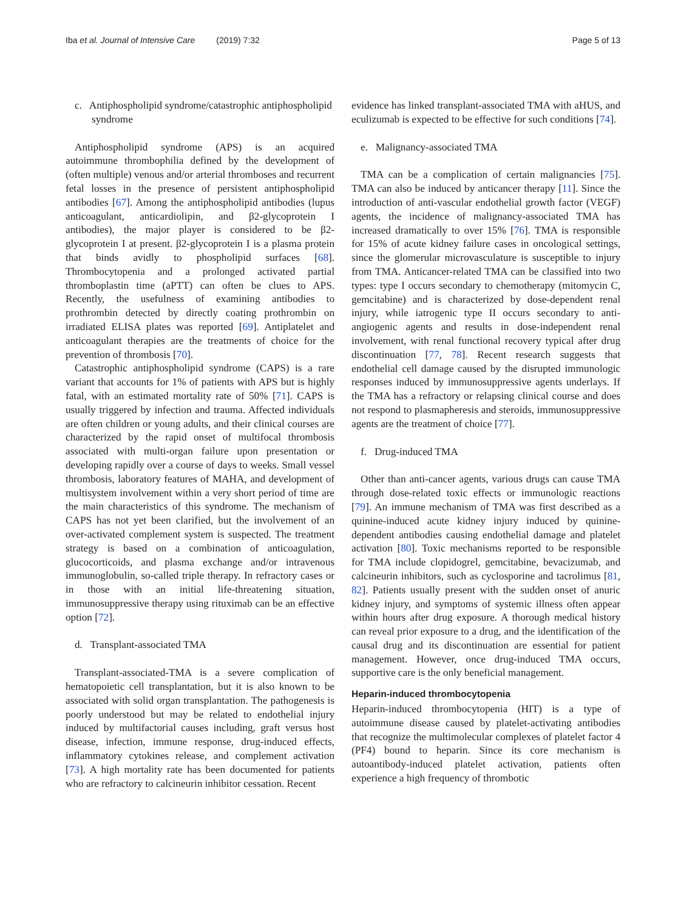Iba et al. Journal of Intensive Care (2019) 7:32 Page 5 of 13
c. Antiphospholipid syndrome/catastrophic antiphospholipid syndrome
Antiphospholipid syndrome (APS) is an acquired autoimmune thrombophilia defined by the development of (often multiple) venous and/or arterial thromboses and recurrent fetal losses in the presence of persistent antiphospholipid antibodies [67]. Among the antiphospholipid antibodies (lupus anticoagulant, anticardiolipin, and β2-glycoprotein I antibodies), the major player is considered to be β2-glycoprotein I at present. β2-glycoprotein I is a plasma protein that binds avidly to phospholipid surfaces [68]. Thrombocytopenia and a prolonged activated partial thromboplastin time (aPTT) can often be clues to APS. Recently, the usefulness of examining antibodies to prothrombin detected by directly coating prothrombin on irradiated ELISA plates was reported [69]. Antiplatelet and anticoagulant therapies are the treatments of choice for the prevention of thrombosis [70].
Catastrophic antiphospholipid syndrome (CAPS) is a rare variant that accounts for 1% of patients with APS but is highly fatal, with an estimated mortality rate of 50% [71]. CAPS is usually triggered by infection and trauma. Affected individuals are often children or young adults, and their clinical courses are characterized by the rapid onset of multifocal thrombosis associated with multi-organ failure upon presentation or developing rapidly over a course of days to weeks. Small vessel thrombosis, laboratory features of MAHA, and development of multisystem involvement within a very short period of time are the main characteristics of this syndrome. The mechanism of CAPS has not yet been clarified, but the involvement of an over-activated complement system is suspected. The treatment strategy is based on a combination of anticoagulation, glucocorticoids, and plasma exchange and/or intravenous immunoglobulin, so-called triple therapy. In refractory cases or in those with an initial life-threatening situation, immunosuppressive therapy using rituximab can be an effective option [72].
d. Transplant-associated TMA
Transplant-associated-TMA is a severe complication of hematopoietic cell transplantation, but it is also known to be associated with solid organ transplantation. The pathogenesis is poorly understood but may be related to endothelial injury induced by multifactorial causes including, graft versus host disease, infection, immune response, drug-induced effects, inflammatory cytokines release, and complement activation [73]. A high mortality rate has been documented for patients who are refractory to calcineurin inhibitor cessation. Recent
evidence has linked transplant-associated TMA with aHUS, and eculizumab is expected to be effective for such conditions [74].
e. Malignancy-associated TMA
TMA can be a complication of certain malignancies [75]. TMA can also be induced by anticancer therapy [11]. Since the introduction of anti-vascular endothelial growth factor (VEGF) agents, the incidence of malignancy-associated TMA has increased dramatically to over 15% [76]. TMA is responsible for 15% of acute kidney failure cases in oncological settings, since the glomerular microvasculature is susceptible to injury from TMA. Anticancer-related TMA can be classified into two types: type I occurs secondary to chemotherapy (mitomycin C, gemcitabine) and is characterized by dose-dependent renal injury, while iatrogenic type II occurs secondary to anti-angiogenic agents and results in dose-independent renal involvement, with renal functional recovery typical after drug discontinuation [77, 78]. Recent research suggests that endothelial cell damage caused by the disrupted immunologic responses induced by immunosuppressive agents underlays. If the TMA has a refractory or relapsing clinical course and does not respond to plasmapheresis and steroids, immunosuppressive agents are the treatment of choice [77].
f. Drug-induced TMA
Other than anti-cancer agents, various drugs can cause TMA through dose-related toxic effects or immunologic reactions [79]. An immune mechanism of TMA was first described as a quinine-induced acute kidney injury induced by quinine-dependent antibodies causing endothelial damage and platelet activation [80]. Toxic mechanisms reported to be responsible for TMA include clopidogrel, gemcitabine, bevacizumab, and calcineurin inhibitors, such as cyclosporine and tacrolimus [81, 82]. Patients usually present with the sudden onset of anuric kidney injury, and symptoms of systemic illness often appear within hours after drug exposure. A thorough medical history can reveal prior exposure to a drug, and the identification of the causal drug and its discontinuation are essential for patient management. However, once drug-induced TMA occurs, supportive care is the only beneficial management.
Heparin-induced thrombocytopenia
Heparin-induced thrombocytopenia (HIT) is a type of autoimmune disease caused by platelet-activating antibodies that recognize the multimolecular complexes of platelet factor 4 (PF4) bound to heparin. Since its core mechanism is autoantibody-induced platelet activation, patients often experience a high frequency of thrombotic